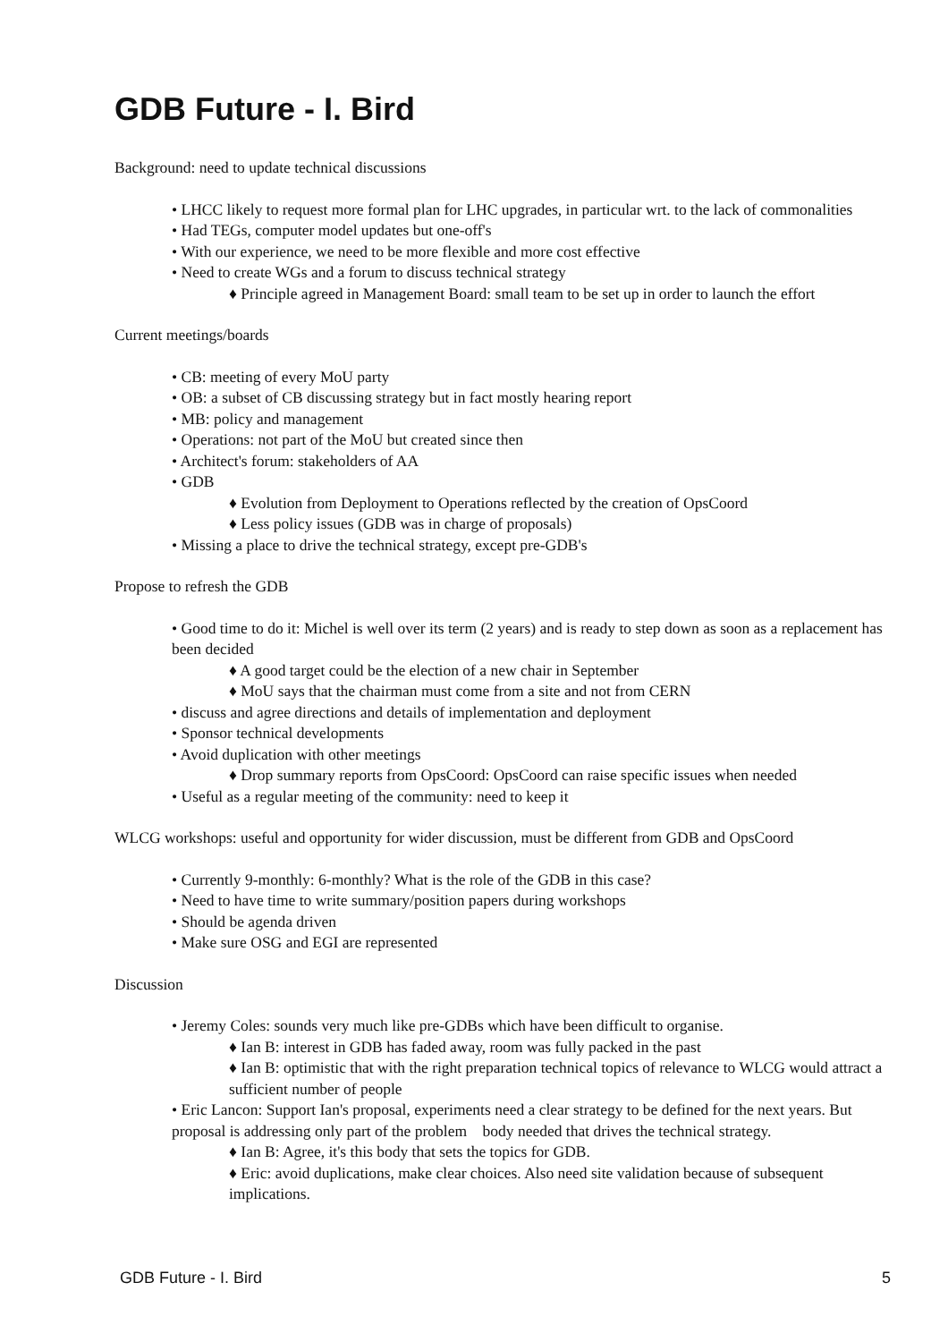GDB Future - I. Bird
Background: need to update technical discussions
• LHCC likely to request more formal plan for LHC upgrades, in particular wrt. to the lack of commonalities
• Had TEGs, computer model updates but one-off's
• With our experience, we need to be more flexible and more cost effective
• Need to create WGs and a forum to discuss technical strategy
♦ Principle agreed in Management Board: small team to be set up in order to launch the effort
Current meetings/boards
• CB: meeting of every MoU party
• OB: a subset of CB discussing strategy but in fact mostly hearing report
• MB: policy and management
• Operations: not part of the MoU but created since then
• Architect's forum: stakeholders of AA
• GDB
♦ Evolution from Deployment to Operations reflected by the creation of OpsCoord
♦ Less policy issues (GDB was in charge of proposals)
• Missing a place to drive the technical strategy, except pre-GDB's
Propose to refresh the GDB
• Good time to do it: Michel is well over its term (2 years) and is ready to step down as soon as a replacement has been decided
♦ A good target could be the election of a new chair in September
♦ MoU says that the chairman must come from a site and not from CERN
• discuss and agree directions and details of implementation and deployment
• Sponsor technical developments
• Avoid duplication with other meetings
♦ Drop summary reports from OpsCoord: OpsCoord can raise specific issues when needed
• Useful as a regular meeting of the community: need to keep it
WLCG workshops: useful and opportunity for wider discussion, must be different from GDB and OpsCoord
• Currently 9-monthly: 6-monthly? What is the role of the GDB in this case?
• Need to have time to write summary/position papers during workshops
• Should be agenda driven
• Make sure OSG and EGI are represented
Discussion
• Jeremy Coles: sounds very much like pre-GDBs which have been difficult to organise.
♦ Ian B: interest in GDB has faded away, room was fully packed in the past
♦ Ian B: optimistic that with the right preparation technical topics of relevance to WLCG would attract a sufficient number of people
• Eric Lancon: Support Ian's proposal, experiments need a clear strategy to be defined for the next years. But proposal is addressing only part of the problem body needed that drives the technical strategy.
♦ Ian B: Agree, it's this body that sets the topics for GDB.
♦ Eric: avoid duplications, make clear choices. Also need site validation because of subsequent implications.
GDB Future - I. Bird 5